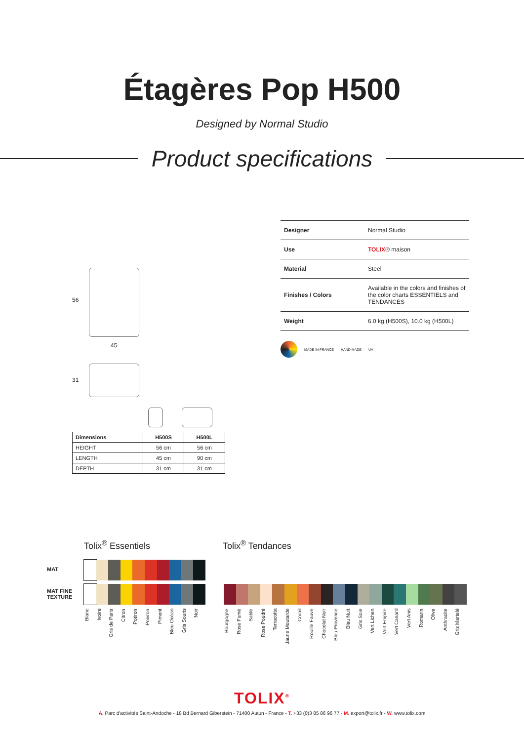Étagères Pop H500
Designed by Normal Studio
Product specifications
56
45
31
| Designer | Normal Studio |
| Use | TOLIX ® maison |
| Material | Steel |
| Finishes / Colors | Available in the colors and finishes of the color charts ESSENTIELS and TENDANCES |
| Weight | 6.0 kg (H500S), 10.0 kg (H500L) |
MADE IN FRANCE HAND MADE UV
| Dimensions | H500S | H500L |
| --- | --- | --- |
| HEIGHT | 56 cm | 56 cm |
| LENGTH | 45 cm | 90 cm |
| DEPTH | 31 cm | 31 cm |
Tolix<sup>®</sup> Essentiels Tolix<sup>®</sup> Tendances
MAT
MAT FINE
TEXTURE
Blanc Ivoire Gris de Paris Citron Potiron Poivron Piment Bleu Océan Gris Souris Noir
Bourgogne Rose Fumé Sable Rose Poudré Terracotta Jaune Moutarde Corail Rouille Fauve Chocolat Noir Bleu Provence Bleu Nuit Gris Soie Vert Lichen Vert Empire Vert Canard Vert Anis Romarin Olive Anthracite Gris Martelé
TOLIX<sup>®</sup>
A. Parc d'activités Saint-Andoche - 18 Bd Bernard Giberstein - 71400 Autun - France - T. +33 (0)3 85 86 96 77 - M. export@tolix.fr - W. www.tolix.com